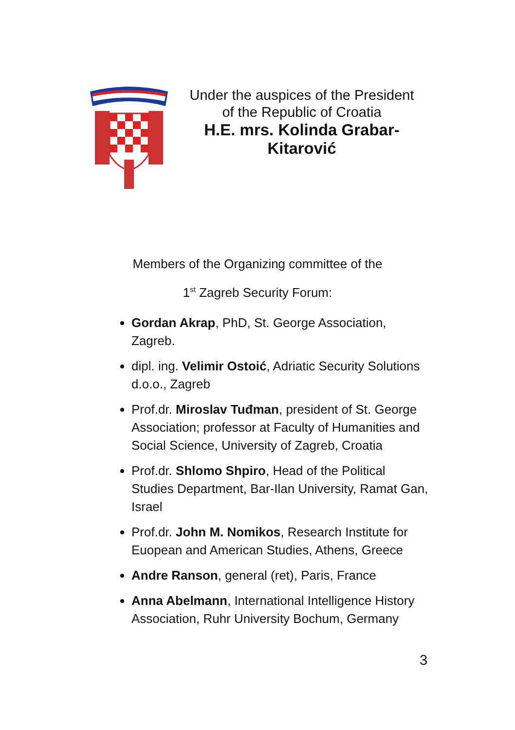Under the auspices of the President
of the Republic of Croatia
H.E. mrs. Kolinda Grabar-
Kitarović
Members of the Organizing committee of the
1<sup>st</sup> Zagreb Security Forum:
Gordan Akrap, PhD, St. George Association, Zagreb.
dipl. ing. Velimir Ostoić, Adriatic Security Solutions d.o.o., Zagreb
Prof.dr. Miroslav Tuđman, president of St. George Association; professor at Faculty of Humanities and Social Science, University of Zagreb, Croatia
Prof.dr. Shlomo Shpiro, Head of the Political Studies Department, Bar-Ilan University, Ramat Gan, Israel
Prof.dr. John M. Nomikos, Research Institute for Euopean and American Studies, Athens, Greece
Andre Ranson, general (ret), Paris, France
Anna Abelmann, International Intelligence History Association, Ruhr University Bochum, Germany
3